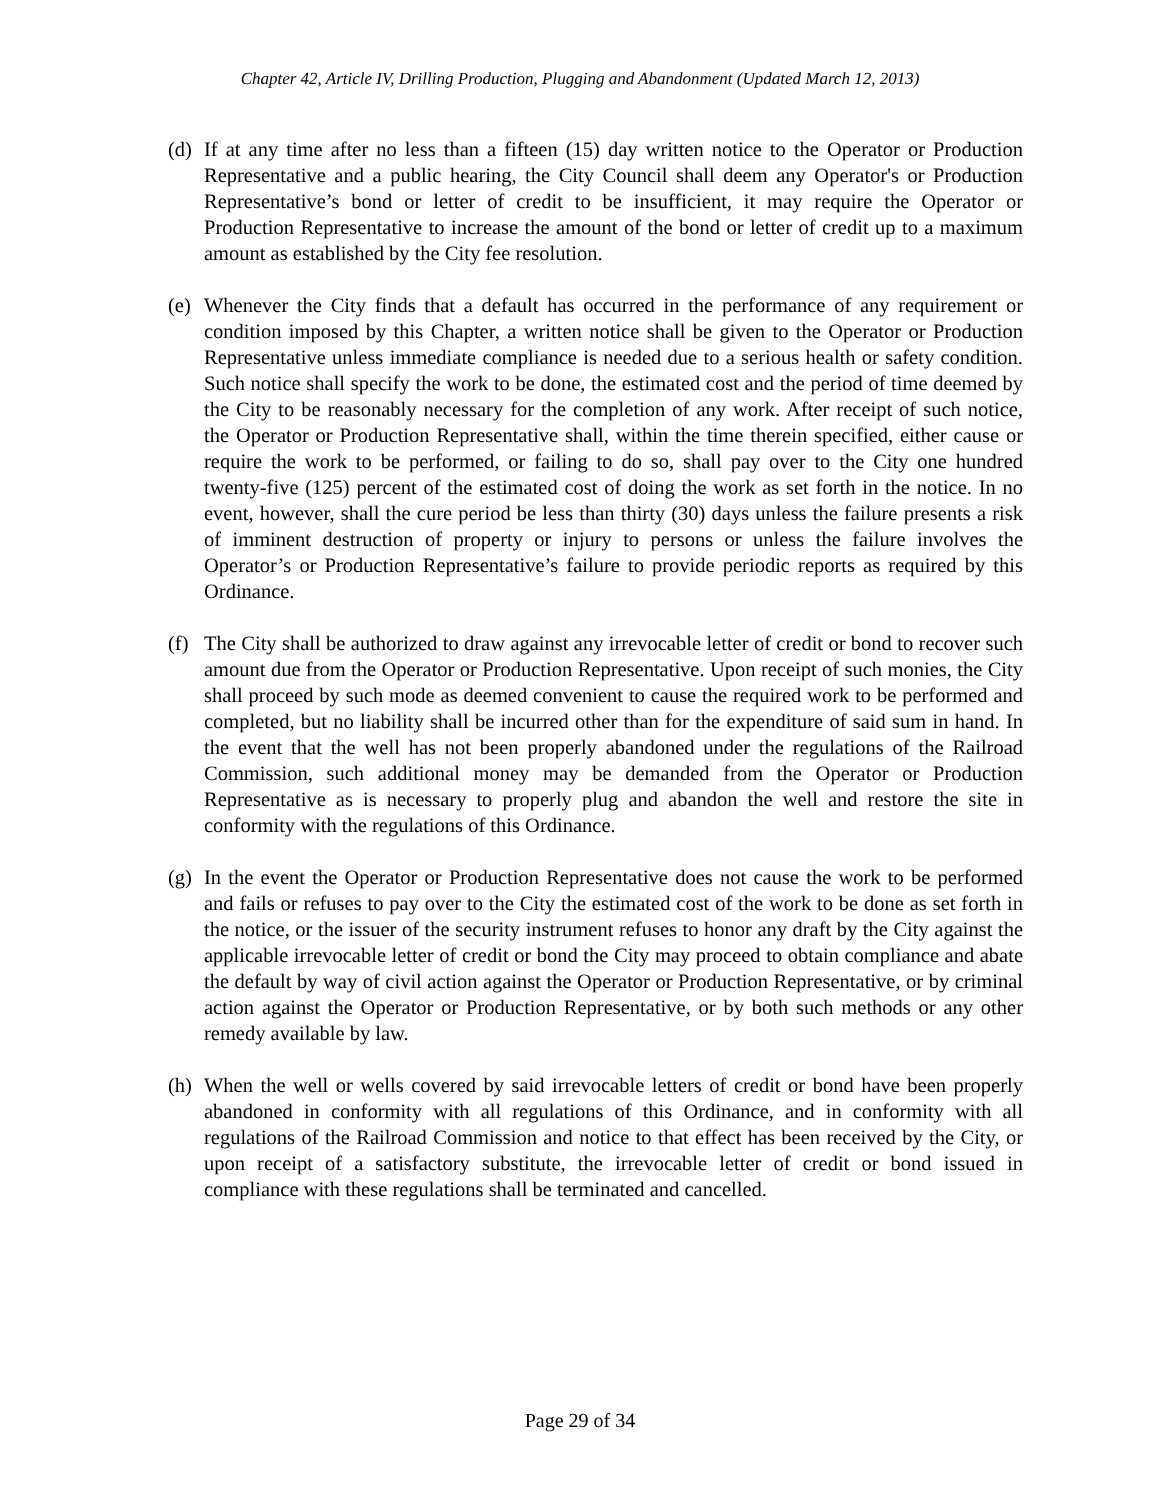Chapter 42, Article IV, Drilling Production, Plugging and Abandonment (Updated March 12, 2013)
(d) If at any time after no less than a fifteen (15) day written notice to the Operator or Production Representative and a public hearing, the City Council shall deem any Operator's or Production Representative’s bond or letter of credit to be insufficient, it may require the Operator or Production Representative to increase the amount of the bond or letter of credit up to a maximum amount as established by the City fee resolution.
(e) Whenever the City finds that a default has occurred in the performance of any requirement or condition imposed by this Chapter, a written notice shall be given to the Operator or Production Representative unless immediate compliance is needed due to a serious health or safety condition. Such notice shall specify the work to be done, the estimated cost and the period of time deemed by the City to be reasonably necessary for the completion of any work. After receipt of such notice, the Operator or Production Representative shall, within the time therein specified, either cause or require the work to be performed, or failing to do so, shall pay over to the City one hundred twenty-five (125) percent of the estimated cost of doing the work as set forth in the notice. In no event, however, shall the cure period be less than thirty (30) days unless the failure presents a risk of imminent destruction of property or injury to persons or unless the failure involves the Operator’s or Production Representative’s failure to provide periodic reports as required by this Ordinance.
(f) The City shall be authorized to draw against any irrevocable letter of credit or bond to recover such amount due from the Operator or Production Representative. Upon receipt of such monies, the City shall proceed by such mode as deemed convenient to cause the required work to be performed and completed, but no liability shall be incurred other than for the expenditure of said sum in hand. In the event that the well has not been properly abandoned under the regulations of the Railroad Commission, such additional money may be demanded from the Operator or Production Representative as is necessary to properly plug and abandon the well and restore the site in conformity with the regulations of this Ordinance.
(g) In the event the Operator or Production Representative does not cause the work to be performed and fails or refuses to pay over to the City the estimated cost of the work to be done as set forth in the notice, or the issuer of the security instrument refuses to honor any draft by the City against the applicable irrevocable letter of credit or bond the City may proceed to obtain compliance and abate the default by way of civil action against the Operator or Production Representative, or by criminal action against the Operator or Production Representative, or by both such methods or any other remedy available by law.
(h) When the well or wells covered by said irrevocable letters of credit or bond have been properly abandoned in conformity with all regulations of this Ordinance, and in conformity with all regulations of the Railroad Commission and notice to that effect has been received by the City, or upon receipt of a satisfactory substitute, the irrevocable letter of credit or bond issued in compliance with these regulations shall be terminated and cancelled.
Page 29 of 34